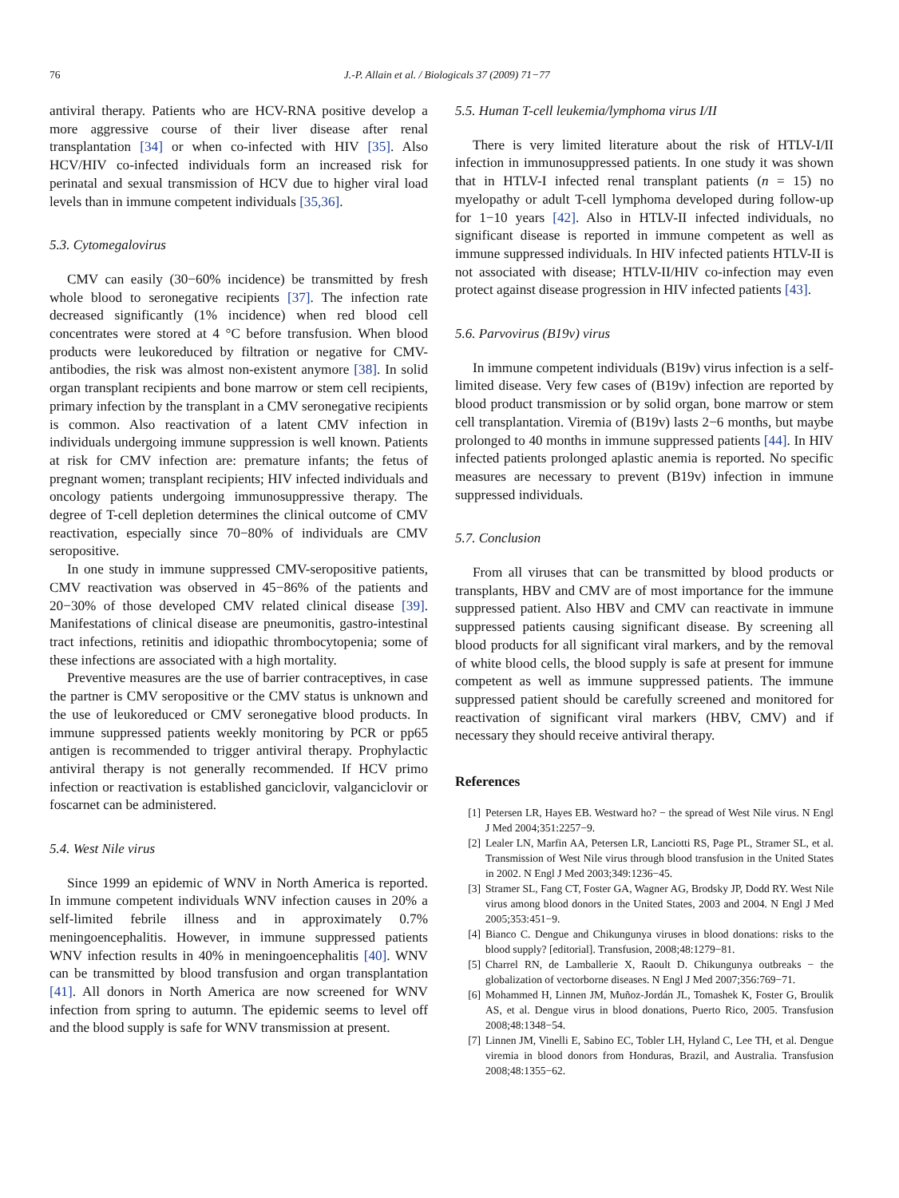76 J.-P. Allain et al. / Biologicals 37 (2009) 71−77
antiviral therapy. Patients who are HCV-RNA positive develop a more aggressive course of their liver disease after renal transplantation [34] or when co-infected with HIV [35]. Also HCV/HIV co-infected individuals form an increased risk for perinatal and sexual transmission of HCV due to higher viral load levels than in immune competent individuals [35,36].
5.3. Cytomegalovirus
CMV can easily (30−60% incidence) be transmitted by fresh whole blood to seronegative recipients [37]. The infection rate decreased significantly (1% incidence) when red blood cell concentrates were stored at 4 °C before transfusion. When blood products were leukoreduced by filtration or negative for CMV-antibodies, the risk was almost non-existent anymore [38]. In solid organ transplant recipients and bone marrow or stem cell recipients, primary infection by the transplant in a CMV seronegative recipients is common. Also reactivation of a latent CMV infection in individuals undergoing immune suppression is well known. Patients at risk for CMV infection are: premature infants; the fetus of pregnant women; transplant recipients; HIV infected individuals and oncology patients undergoing immunosuppressive therapy. The degree of T-cell depletion determines the clinical outcome of CMV reactivation, especially since 70−80% of individuals are CMV seropositive.
In one study in immune suppressed CMV-seropositive patients, CMV reactivation was observed in 45−86% of the patients and 20−30% of those developed CMV related clinical disease [39]. Manifestations of clinical disease are pneumonitis, gastro-intestinal tract infections, retinitis and idiopathic thrombocytopenia; some of these infections are associated with a high mortality.
Preventive measures are the use of barrier contraceptives, in case the partner is CMV seropositive or the CMV status is unknown and the use of leukoreduced or CMV seronegative blood products. In immune suppressed patients weekly monitoring by PCR or pp65 antigen is recommended to trigger antiviral therapy. Prophylactic antiviral therapy is not generally recommended. If HCV primo infection or reactivation is established ganciclovir, valganciclovir or foscarnet can be administered.
5.4. West Nile virus
Since 1999 an epidemic of WNV in North America is reported. In immune competent individuals WNV infection causes in 20% a self-limited febrile illness and in approximately 0.7% meningoencephalitis. However, in immune suppressed patients WNV infection results in 40% in meningoencephalitis [40]. WNV can be transmitted by blood transfusion and organ transplantation [41]. All donors in North America are now screened for WNV infection from spring to autumn. The epidemic seems to level off and the blood supply is safe for WNV transmission at present.
5.5. Human T-cell leukemia/lymphoma virus I/II
There is very limited literature about the risk of HTLV-I/II infection in immunosuppressed patients. In one study it was shown that in HTLV-I infected renal transplant patients (n = 15) no myelopathy or adult T-cell lymphoma developed during follow-up for 1−10 years [42]. Also in HTLV-II infected individuals, no significant disease is reported in immune competent as well as immune suppressed individuals. In HIV infected patients HTLV-II is not associated with disease; HTLV-II/HIV co-infection may even protect against disease progression in HIV infected patients [43].
5.6. Parvovirus (B19v) virus
In immune competent individuals (B19v) virus infection is a self-limited disease. Very few cases of (B19v) infection are reported by blood product transmission or by solid organ, bone marrow or stem cell transplantation. Viremia of (B19v) lasts 2−6 months, but maybe prolonged to 40 months in immune suppressed patients [44]. In HIV infected patients prolonged aplastic anemia is reported. No specific measures are necessary to prevent (B19v) infection in immune suppressed individuals.
5.7. Conclusion
From all viruses that can be transmitted by blood products or transplants, HBV and CMV are of most importance for the immune suppressed patient. Also HBV and CMV can reactivate in immune suppressed patients causing significant disease. By screening all blood products for all significant viral markers, and by the removal of white blood cells, the blood supply is safe at present for immune competent as well as immune suppressed patients. The immune suppressed patient should be carefully screened and monitored for reactivation of significant viral markers (HBV, CMV) and if necessary they should receive antiviral therapy.
References
[1] Petersen LR, Hayes EB. Westward ho? − the spread of West Nile virus. N Engl J Med 2004;351:2257−9.
[2] Lealer LN, Marfin AA, Petersen LR, Lanciotti RS, Page PL, Stramer SL, et al. Transmission of West Nile virus through blood transfusion in the United States in 2002. N Engl J Med 2003;349:1236−45.
[3] Stramer SL, Fang CT, Foster GA, Wagner AG, Brodsky JP, Dodd RY. West Nile virus among blood donors in the United States, 2003 and 2004. N Engl J Med 2005;353:451−9.
[4] Bianco C. Dengue and Chikungunya viruses in blood donations: risks to the blood supply? [editorial]. Transfusion, 2008;48:1279−81.
[5] Charrel RN, de Lamballerie X, Raoult D. Chikungunya outbreaks − the globalization of vectorborne diseases. N Engl J Med 2007;356:769−71.
[6] Mohammed H, Linnen JM, Muñoz-Jordán JL, Tomashek K, Foster G, Broulik AS, et al. Dengue virus in blood donations, Puerto Rico, 2005. Transfusion 2008;48:1348−54.
[7] Linnen JM, Vinelli E, Sabino EC, Tobler LH, Hyland C, Lee TH, et al. Dengue viremia in blood donors from Honduras, Brazil, and Australia. Transfusion 2008;48:1355−62.